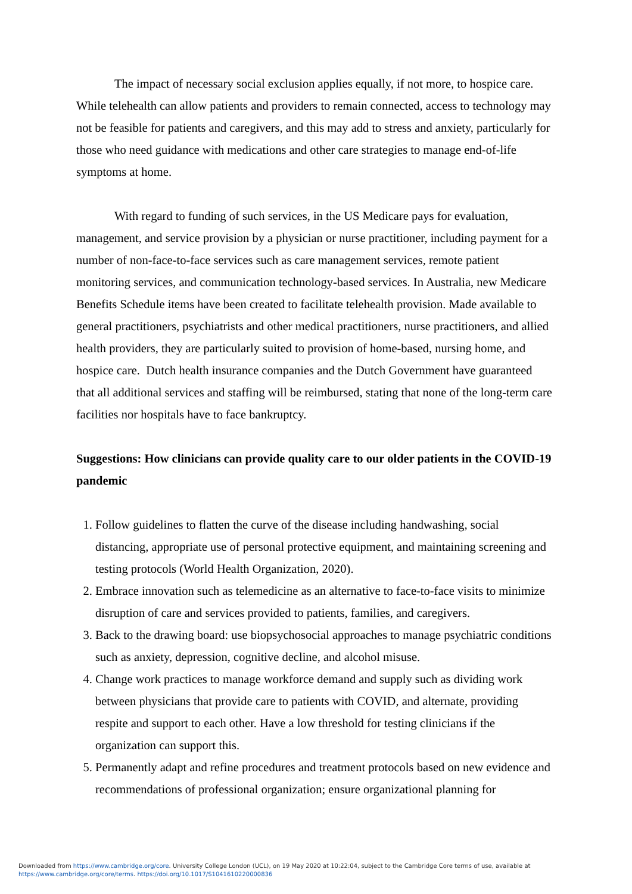The impact of necessary social exclusion applies equally, if not more, to hospice care. While telehealth can allow patients and providers to remain connected, access to technology may not be feasible for patients and caregivers, and this may add to stress and anxiety, particularly for those who need guidance with medications and other care strategies to manage end-of-life symptoms at home.
With regard to funding of such services, in the US Medicare pays for evaluation, management, and service provision by a physician or nurse practitioner, including payment for a number of non-face-to-face services such as care management services, remote patient monitoring services, and communication technology-based services. In Australia, new Medicare Benefits Schedule items have been created to facilitate telehealth provision. Made available to general practitioners, psychiatrists and other medical practitioners, nurse practitioners, and allied health providers, they are particularly suited to provision of home-based, nursing home, and hospice care. Dutch health insurance companies and the Dutch Government have guaranteed that all additional services and staffing will be reimbursed, stating that none of the long-term care facilities nor hospitals have to face bankruptcy.
Suggestions: How clinicians can provide quality care to our older patients in the COVID-19 pandemic
1. Follow guidelines to flatten the curve of the disease including handwashing, social distancing, appropriate use of personal protective equipment, and maintaining screening and testing protocols (World Health Organization, 2020).
2. Embrace innovation such as telemedicine as an alternative to face-to-face visits to minimize disruption of care and services provided to patients, families, and caregivers.
3. Back to the drawing board: use biopsychosocial approaches to manage psychiatric conditions such as anxiety, depression, cognitive decline, and alcohol misuse.
4. Change work practices to manage workforce demand and supply such as dividing work between physicians that provide care to patients with COVID, and alternate, providing respite and support to each other. Have a low threshold for testing clinicians if the organization can support this.
5. Permanently adapt and refine procedures and treatment protocols based on new evidence and recommendations of professional organization; ensure organizational planning for
Downloaded from https://www.cambridge.org/core. University College London (UCL), on 19 May 2020 at 10:22:04, subject to the Cambridge Core terms of use, available at
https://www.cambridge.org/core/terms. https://doi.org/10.1017/S1041610220000836